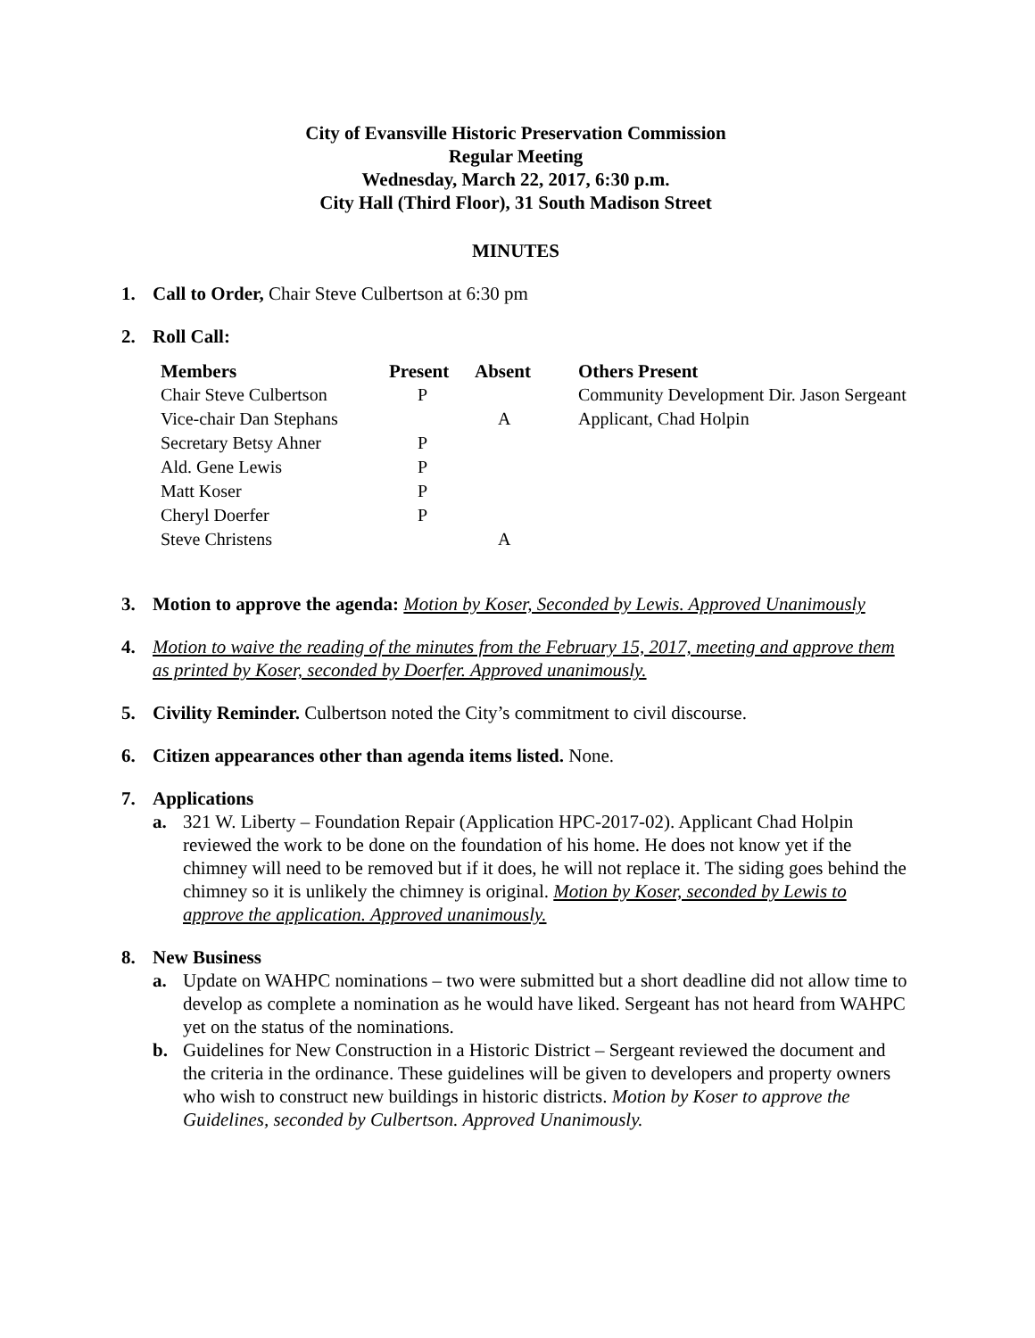City of Evansville Historic Preservation Commission
Regular Meeting
Wednesday, March 22, 2017, 6:30 p.m.
City Hall (Third Floor), 31 South Madison Street
MINUTES
1. Call to Order, Chair Steve Culbertson at 6:30 pm
2. Roll Call:
| Members | Present | Absent | Others Present |
| --- | --- | --- | --- |
| Chair Steve Culbertson | P | | Community Development Dir. Jason Sergeant |
| Vice-chair Dan Stephans | | A | Applicant, Chad Holpin |
| Secretary Betsy Ahner | P | | |
| Ald. Gene Lewis | P | | |
| Matt Koser | P | | |
| Cheryl Doerfer | P | | |
| Steve Christens | | A | |
3. Motion to approve the agenda: Motion by Koser, Seconded by Lewis. Approved Unanimously
4. Motion to waive the reading of the minutes from the February 15, 2017, meeting and approve them as printed by Koser, seconded by Doerfer. Approved unanimously.
5. Civility Reminder. Culbertson noted the City’s commitment to civil discourse.
6. Citizen appearances other than agenda items listed. None.
7. Applications
a. 321 W. Liberty – Foundation Repair (Application HPC-2017-02). Applicant Chad Holpin reviewed the work to be done on the foundation of his home. He does not know yet if the chimney will need to be removed but if it does, he will not replace it. The siding goes behind the chimney so it is unlikely the chimney is original. Motion by Koser, seconded by Lewis to approve the application. Approved unanimously.
8. New Business
a. Update on WAHPC nominations – two were submitted but a short deadline did not allow time to develop as complete a nomination as he would have liked. Sergeant has not heard from WAHPC yet on the status of the nominations.
b. Guidelines for New Construction in a Historic District – Sergeant reviewed the document and the criteria in the ordinance. These guidelines will be given to developers and property owners who wish to construct new buildings in historic districts. Motion by Koser to approve the Guidelines, seconded by Culbertson. Approved Unanimously.